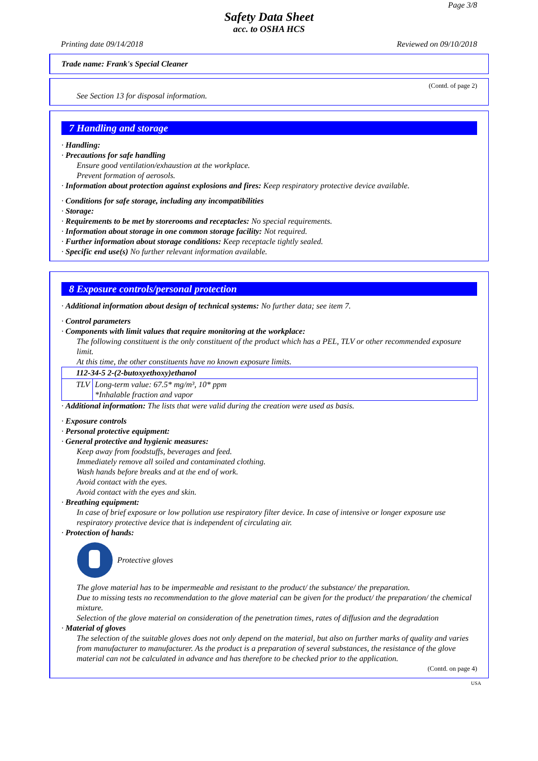Page 3/8
Safety Data Sheet
acc. to OSHA HCS
Printing date 09/14/2018 Reviewed on 09/10/2018
Trade name: Frank's Special Cleaner
(Contd. of page 2)
See Section 13 for disposal information.
7 Handling and storage
· Handling:
· Precautions for safe handling
Ensure good ventilation/exhaustion at the workplace.
Prevent formation of aerosols.
· Information about protection against explosions and fires: Keep respiratory protective device available.
· Conditions for safe storage, including any incompatibilities
· Storage:
· Requirements to be met by storerooms and receptacles: No special requirements.
· Information about storage in one common storage facility: Not required.
· Further information about storage conditions: Keep receptacle tightly sealed.
· Specific end use(s) No further relevant information available.
8 Exposure controls/personal protection
· Additional information about design of technical systems: No further data; see item 7.
· Control parameters
· Components with limit values that require monitoring at the workplace:
The following constituent is the only constituent of the product which has a PEL, TLV or other recommended exposure limit.
At this time, the other constituents have no known exposure limits.
| 112-34-5 2-(2-butoxyethoxy)ethanol | |
| TLV | Long-term value: 67.5* mg/m³, 10* ppm *Inhalable fraction and vapor |
· Additional information: The lists that were valid during the creation were used as basis.
· Exposure controls
· Personal protective equipment:
· General protective and hygienic measures:
Keep away from foodstuffs, beverages and feed.
Immediately remove all soiled and contaminated clothing.
Wash hands before breaks and at the end of work.
Avoid contact with the eyes.
Avoid contact with the eyes and skin.
· Breathing equipment:
In case of brief exposure or low pollution use respiratory filter device. In case of intensive or longer exposure use respiratory protective device that is independent of circulating air.
· Protection of hands:
Protective gloves
The glove material has to be impermeable and resistant to the product/ the substance/ the preparation.
Due to missing tests no recommendation to the glove material can be given for the product/ the preparation/ the chemical mixture.
Selection of the glove material on consideration of the penetration times, rates of diffusion and the degradation
· Material of gloves
The selection of the suitable gloves does not only depend on the material, but also on further marks of quality and varies from manufacturer to manufacturer. As the product is a preparation of several substances, the resistance of the glove material can not be calculated in advance and has therefore to be checked prior to the application.
(Contd. on page 4)
USA